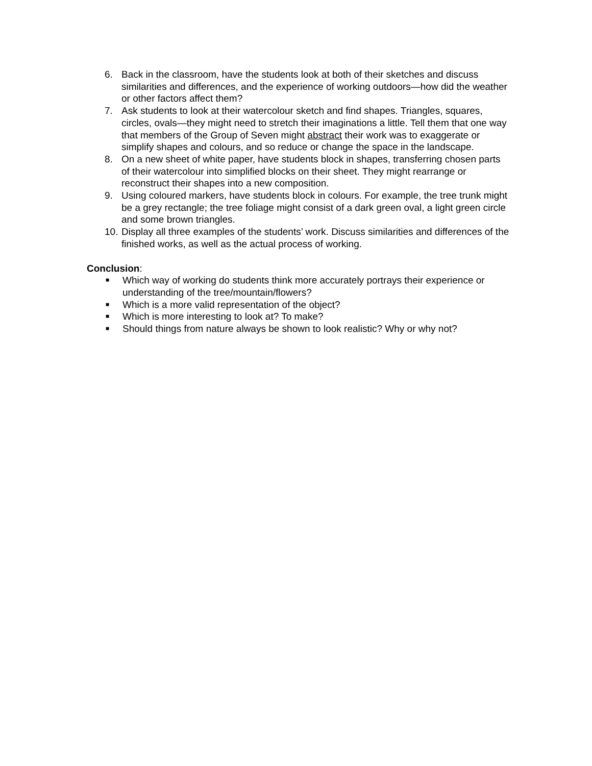6. Back in the classroom, have the students look at both of their sketches and discuss similarities and differences, and the experience of working outdoors—how did the weather or other factors affect them?
7. Ask students to look at their watercolour sketch and find shapes. Triangles, squares, circles, ovals—they might need to stretch their imaginations a little. Tell them that one way that members of the Group of Seven might abstract their work was to exaggerate or simplify shapes and colours, and so reduce or change the space in the landscape.
8. On a new sheet of white paper, have students block in shapes, transferring chosen parts of their watercolour into simplified blocks on their sheet. They might rearrange or reconstruct their shapes into a new composition.
9. Using coloured markers, have students block in colours. For example, the tree trunk might be a grey rectangle; the tree foliage might consist of a dark green oval, a light green circle and some brown triangles.
10.
Display all three examples of the students’ work. Discuss similarities and differences of the finished works, as well as the actual process of working.
Conclusion:
■
Which way of working do students think more accurately portrays their experience or understanding of the tree/mountain/flowers?
■
Which is a more valid representation of the object?
■
Which is more interesting to look at? To make?
■
Should things from nature always be shown to look realistic? Why or why not?